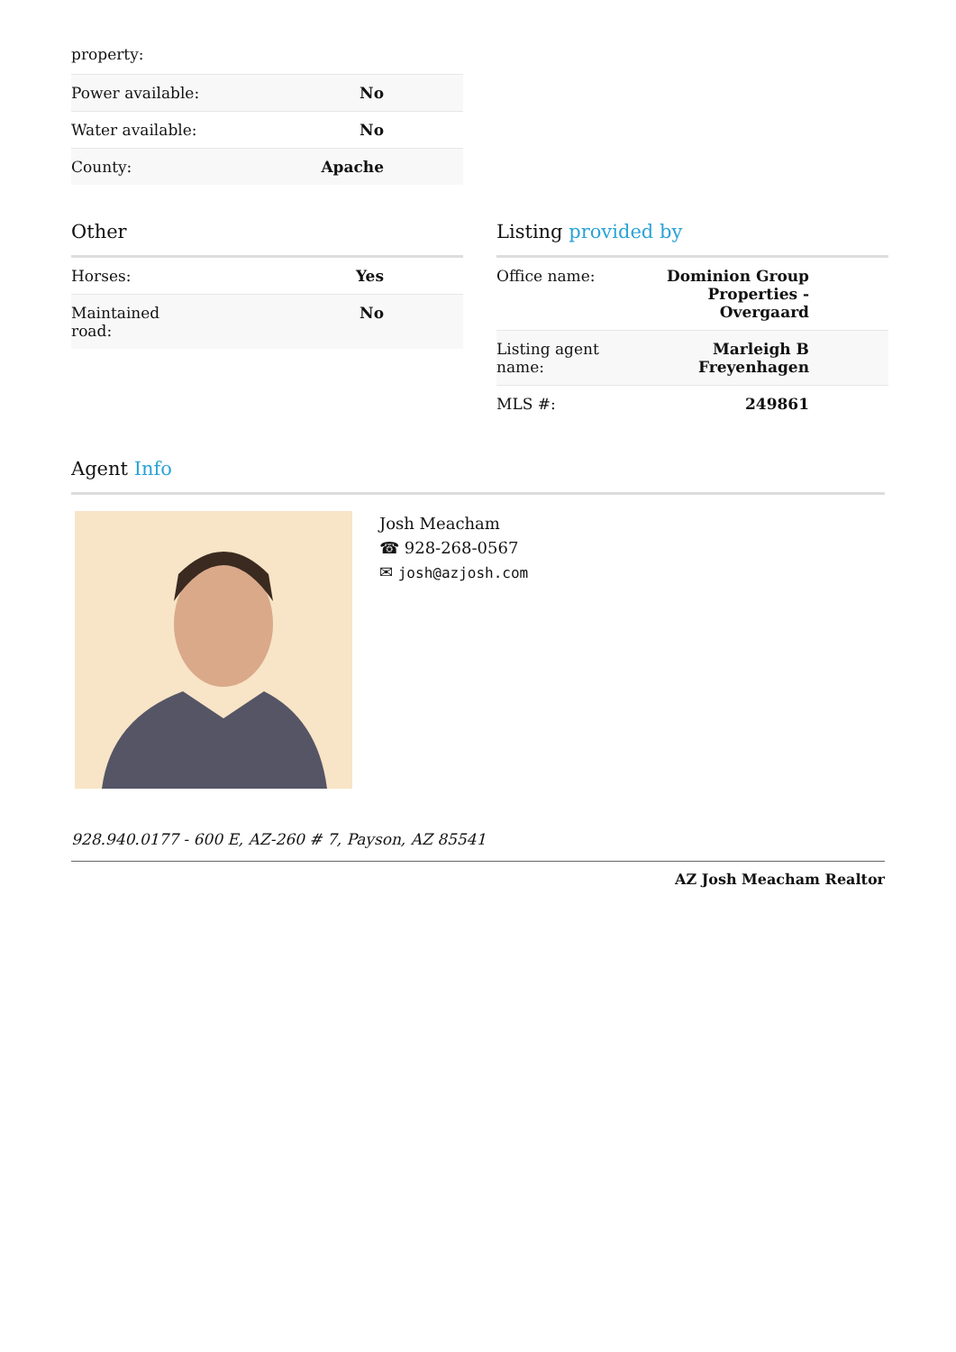property:
| Power available: | No |
| Water available: | No |
| County: | Apache |
Other
| Horses: | Yes |
| Maintained road: | No |
Listing provided by
| Office name: | Dominion Group Properties - Overgaard |
| Listing agent name: | Marleigh B Freyenhagen |
| MLS #: | 249861 |
Agent Info
Josh Meacham
☎ 928-268-0567
✉ josh@azjosh.com
928.940.0177 - 600 E, AZ-260 # 7, Payson, AZ 85541
AZ Josh Meacham Realtor